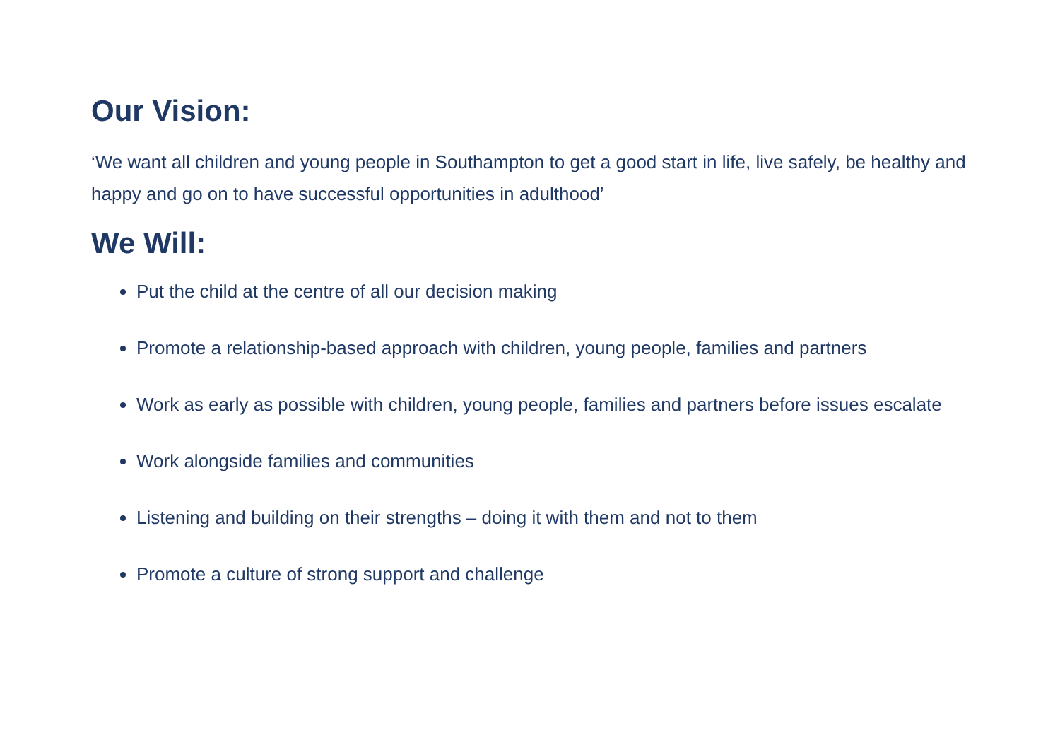Our Vision:
‘We want all children and young people in Southampton to get a good start in life, live safely, be healthy and happy and go on to have successful opportunities in adulthood’
We Will:
Put the child at the centre of all our decision making
Promote a relationship-based approach with children, young people, families and partners
Work as early as possible with children, young people, families and partners before issues escalate
Work alongside families and communities
Listening and building on their strengths – doing it with them and not to them
Promote a culture of strong support and challenge